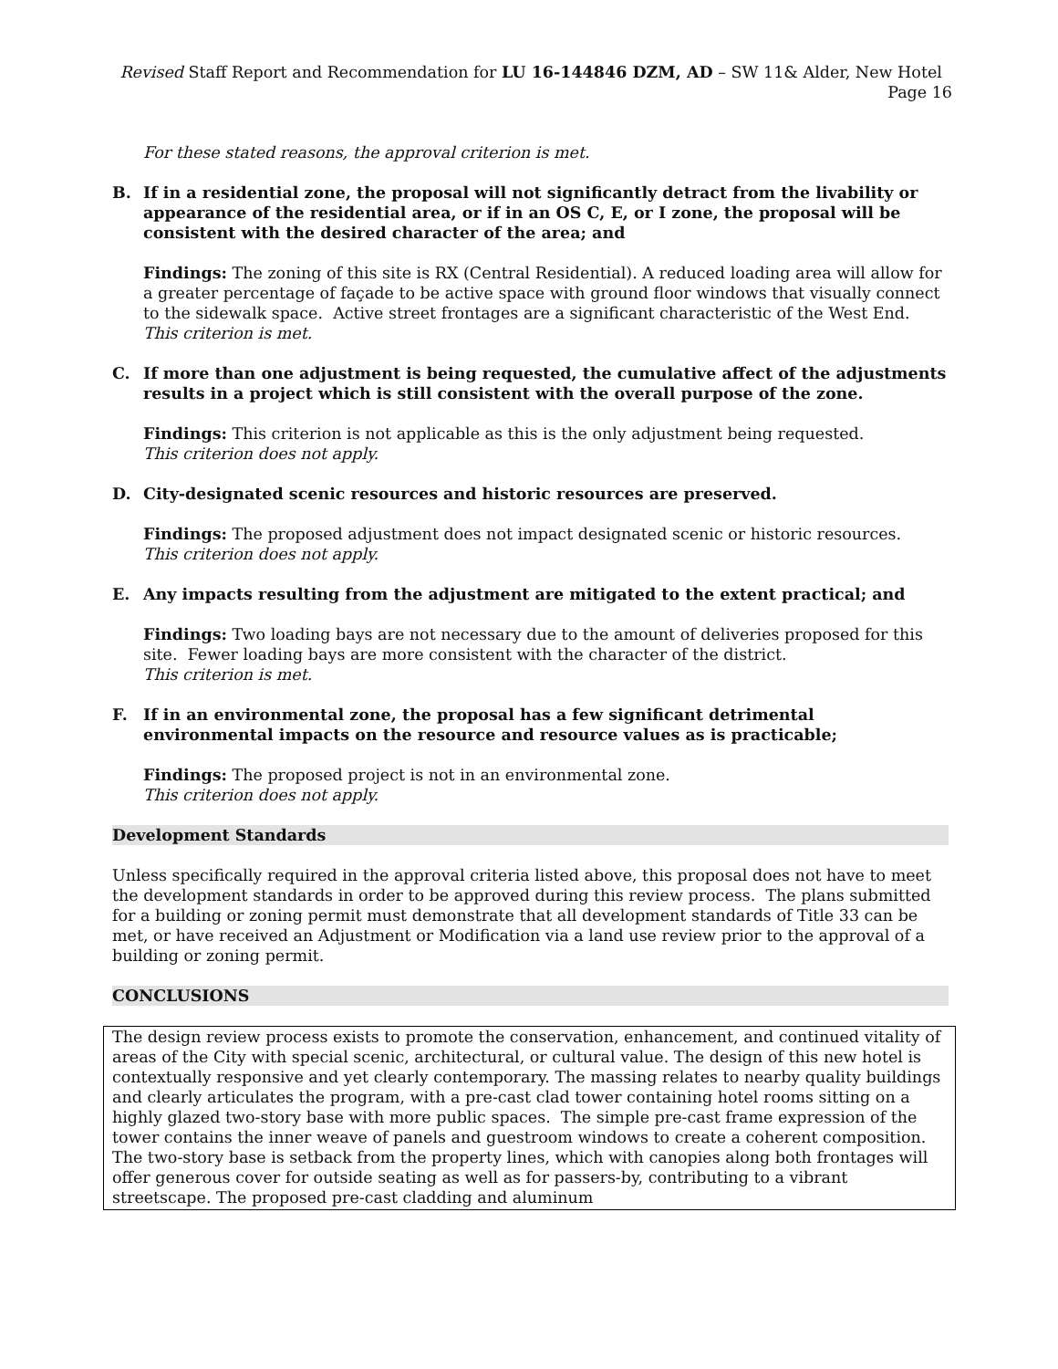Revised Staff Report and Recommendation for LU 16-144846 DZM, AD – SW 11& Alder, New Hotel Page 16
For these stated reasons, the approval criterion is met.
B. If in a residential zone, the proposal will not significantly detract from the livability or appearance of the residential area, or if in an OS C, E, or I zone, the proposal will be consistent with the desired character of the area; and
Findings: The zoning of this site is RX (Central Residential). A reduced loading area will allow for a greater percentage of façade to be active space with ground floor windows that visually connect to the sidewalk space. Active street frontages are a significant characteristic of the West End.
This criterion is met.
C. If more than one adjustment is being requested, the cumulative affect of the adjustments results in a project which is still consistent with the overall purpose of the zone.
Findings: This criterion is not applicable as this is the only adjustment being requested.
This criterion does not apply.
D. City-designated scenic resources and historic resources are preserved.
Findings: The proposed adjustment does not impact designated scenic or historic resources.
This criterion does not apply.
E. Any impacts resulting from the adjustment are mitigated to the extent practical; and
Findings: Two loading bays are not necessary due to the amount of deliveries proposed for this site. Fewer loading bays are more consistent with the character of the district.
This criterion is met.
F. If in an environmental zone, the proposal has a few significant detrimental environmental impacts on the resource and resource values as is practicable;
Findings: The proposed project is not in an environmental zone.
This criterion does not apply.
Development Standards
Unless specifically required in the approval criteria listed above, this proposal does not have to meet the development standards in order to be approved during this review process. The plans submitted for a building or zoning permit must demonstrate that all development standards of Title 33 can be met, or have received an Adjustment or Modification via a land use review prior to the approval of a building or zoning permit.
CONCLUSIONS
The design review process exists to promote the conservation, enhancement, and continued vitality of areas of the City with special scenic, architectural, or cultural value. The design of this new hotel is contextually responsive and yet clearly contemporary. The massing relates to nearby quality buildings and clearly articulates the program, with a pre-cast clad tower containing hotel rooms sitting on a highly glazed two-story base with more public spaces. The simple pre-cast frame expression of the tower contains the inner weave of panels and guestroom windows to create a coherent composition. The two-story base is setback from the property lines, which with canopies along both frontages will offer generous cover for outside seating as well as for passers-by, contributing to a vibrant streetscape. The proposed pre-cast cladding and aluminum